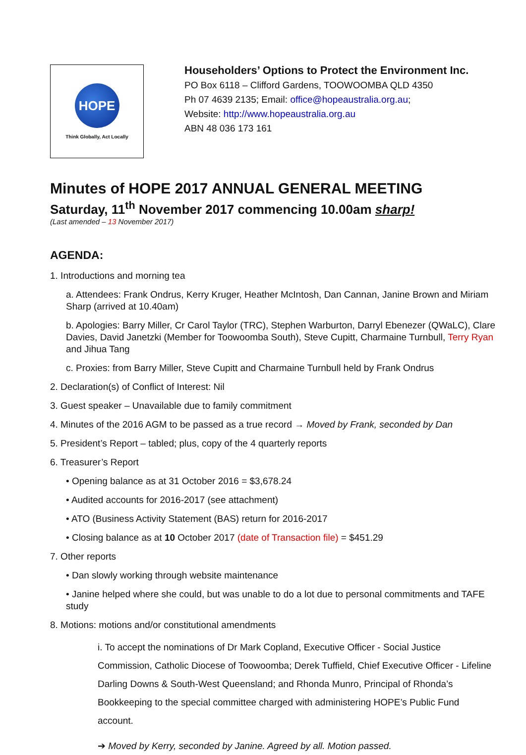HOPE
Think Globally, Act Locally
Householders’ Options to Protect the Environment Inc.
PO Box 6118 – Clifford Gardens, TOOWOOMBA QLD 4350
Ph 07 4639 2135; Email: office@hopeaustralia.org.au;
Website: http://www.hopeaustralia.org.au
ABN 48 036 173 161
Minutes of HOPE 2017 ANNUAL GENERAL MEETING
Saturday, 11<sup>th</sup> November 2017 commencing 10.00am sharp!
(Last amended – 13 November 2017)
AGENDA:
1. Introductions and morning tea
a. Attendees: Frank Ondrus, Kerry Kruger, Heather McIntosh, Dan Cannan, Janine Brown and Miriam Sharp (arrived at 10.40am)
b. Apologies: Barry Miller, Cr Carol Taylor (TRC), Stephen Warburton, Darryl Ebenezer (QWaLC), Clare Davies, David Janetzki (Member for Toowoomba South), Steve Cupitt, Charmaine Turnbull, Terry Ryan and Jihua Tang
c. Proxies: from Barry Miller, Steve Cupitt and Charmaine Turnbull held by Frank Ondrus
2. Declaration(s) of Conflict of Interest: Nil
3. Guest speaker – Unavailable due to family commitment
4. Minutes of the 2016 AGM to be passed as a true record → Moved by Frank, seconded by Dan
5. President’s Report – tabled; plus, copy of the 4 quarterly reports
6. Treasurer’s Report
• Opening balance as at 31 October 2016 = $3,678.24
• Audited accounts for 2016-2017 (see attachment)
• ATO (Business Activity Statement (BAS) return for 2016-2017
• Closing balance as at 10 October 2017 (date of Transaction file) = $451.29
7. Other reports
• Dan slowly working through website maintenance
• Janine helped where she could, but was unable to do a lot due to personal commitments and TAFE study
8. Motions: motions and/or constitutional amendments
i. To accept the nominations of Dr Mark Copland, Executive Officer - Social Justice Commission, Catholic Diocese of Toowoomba; Derek Tuffield, Chief Executive Officer - Lifeline Darling Downs & South-West Queensland; and Rhonda Munro, Principal of Rhonda’s Bookkeeping to the special committee charged with administering HOPE’s Public Fund account.
➔ Moved by Kerry, seconded by Janine. Agreed by all. Motion passed.